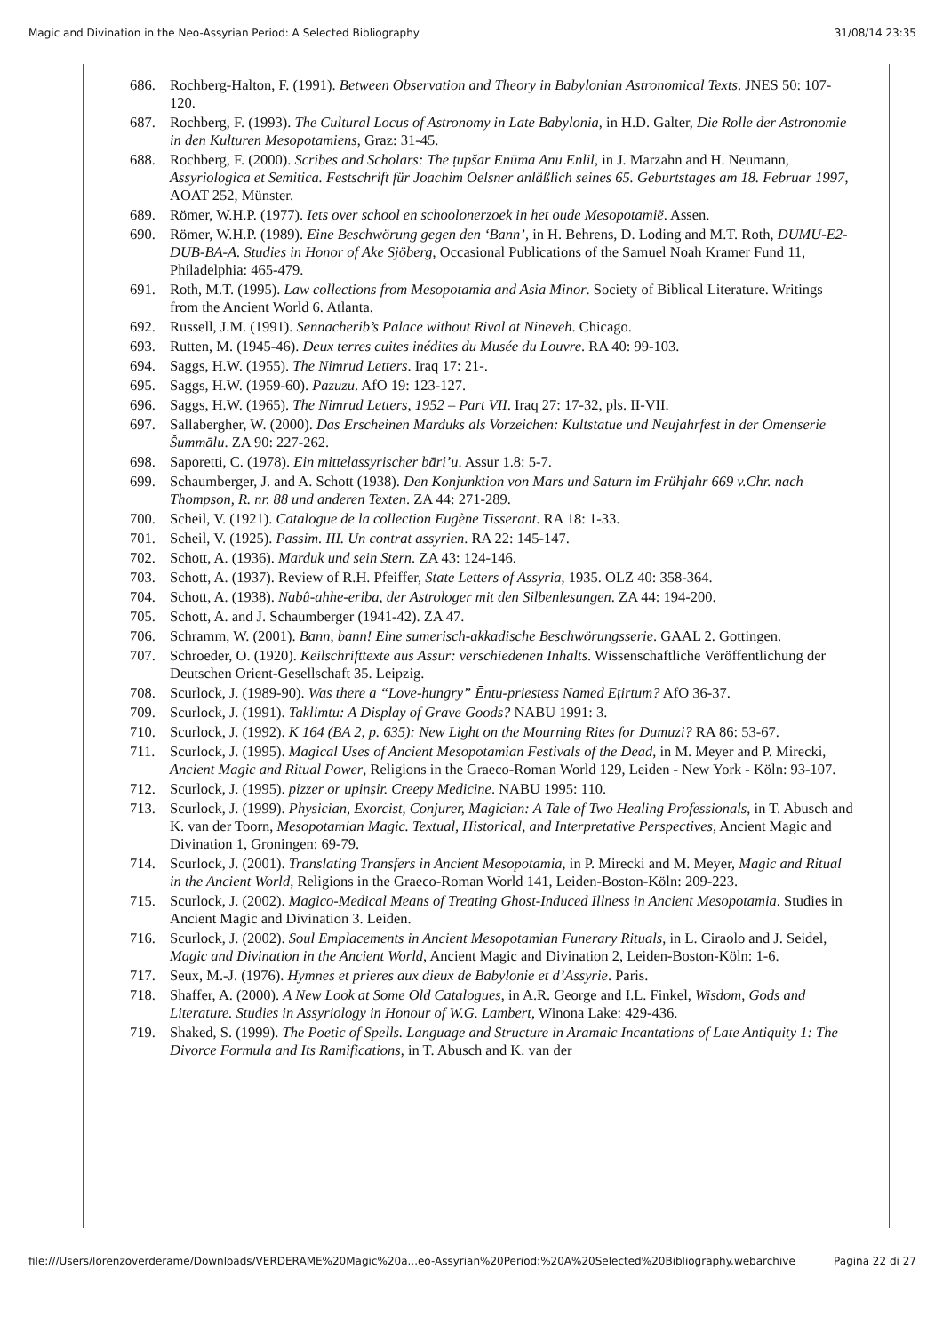Magic and Divination in the Neo-Assyrian Period: A Selected Bibliography 31/08/14 23:35
686. Rochberg-Halton, F. (1991). Between Observation and Theory in Babylonian Astronomical Texts. JNES 50: 107-120.
687. Rochberg, F. (1993). The Cultural Locus of Astronomy in Late Babylonia, in H.D. Galter, Die Rolle der Astronomie in den Kulturen Mesopotamiens, Graz: 31-45.
688. Rochberg, F. (2000). Scribes and Scholars: The ṭupšar Enūma Anu Enlil, in J. Marzahn and H. Neumann, Assyriologica et Semitica. Festschrift für Joachim Oelsner anläßlich seines 65. Geburtstages am 18. Februar 1997, AOAT 252, Münster.
689. Römer, W.H.P. (1977). Iets over school en schoolonerzoek in het oude Mesopotamië. Assen.
690. Römer, W.H.P. (1989). Eine Beschwörung gegen den ‘Bann’, in H. Behrens, D. Loding and M.T. Roth, DUMU-E2-DUB-BA-A. Studies in Honor of Ake Sjöberg, Occasional Publications of the Samuel Noah Kramer Fund 11, Philadelphia: 465-479.
691. Roth, M.T. (1995). Law collections from Mesopotamia and Asia Minor. Society of Biblical Literature. Writings from the Ancient World 6. Atlanta.
692. Russell, J.M. (1991). Sennacherib’s Palace without Rival at Nineveh. Chicago.
693. Rutten, M. (1945-46). Deux terres cuites inédites du Musée du Louvre. RA 40: 99-103.
694. Saggs, H.W. (1955). The Nimrud Letters. Iraq 17: 21-.
695. Saggs, H.W. (1959-60). Pazuzu. AfO 19: 123-127.
696. Saggs, H.W. (1965). The Nimrud Letters, 1952 – Part VII. Iraq 27: 17-32, pls. II-VII.
697. Sallabergher, W. (2000). Das Erscheinen Marduks als Vorzeichen: Kultstatue und Neujahrfest in der Omenserie Šummālu. ZA 90: 227-262.
698. Saporetti, C. (1978). Ein mittelassyrischer bāri’u. Assur 1.8: 5-7.
699. Schaumberger, J. and A. Schott (1938). Den Konjunktion von Mars und Saturn im Frühjahr 669 v.Chr. nach Thompson, R. nr. 88 und anderen Texten. ZA 44: 271-289.
700. Scheil, V. (1921). Catalogue de la collection Eugène Tisserant. RA 18: 1-33.
701. Scheil, V. (1925). Passim. III. Un contrat assyrien. RA 22: 145-147.
702. Schott, A. (1936). Marduk und sein Stern. ZA 43: 124-146.
703. Schott, A. (1937). Review of R.H. Pfeiffer, State Letters of Assyria, 1935. OLZ 40: 358-364.
704. Schott, A. (1938). Nabû-ahhe-eriba, der Astrologer mit den Silbenlesungen. ZA 44: 194-200.
705. Schott, A. and J. Schaumberger (1941-42). ZA 47.
706. Schramm, W. (2001). Bann, bann! Eine sumerisch-akkadische Beschwörungsserie. GAAL 2. Gottingen.
707. Schroeder, O. (1920). Keilschrifttexte aus Assur: verschiedenen Inhalts. Wissenschaftliche Veröffentlichung der Deutschen Orient-Gesellschaft 35. Leipzig.
708. Scurlock, J. (1989-90). Was there a “Love-hungry” Ēntu-priestess Named Eṭirtum? AfO 36-37.
709. Scurlock, J. (1991). Taklimtu: A Display of Grave Goods? NABU 1991: 3.
710. Scurlock, J. (1992). K 164 (BA 2, p. 635): New Light on the Mourning Rites for Dumuzi? RA 86: 53-67.
711. Scurlock, J. (1995). Magical Uses of Ancient Mesopotamian Festivals of the Dead, in M. Meyer and P. Mirecki, Ancient Magic and Ritual Power, Religions in the Graeco-Roman World 129, Leiden - New York - Köln: 93-107.
712. Scurlock, J. (1995). pizzer or upinṣir. Creepy Medicine. NABU 1995: 110.
713. Scurlock, J. (1999). Physician, Exorcist, Conjurer, Magician: A Tale of Two Healing Professionals, in T. Abusch and K. van der Toorn, Mesopotamian Magic. Textual, Historical, and Interpretative Perspectives, Ancient Magic and Divination 1, Groningen: 69-79.
714. Scurlock, J. (2001). Translating Transfers in Ancient Mesopotamia, in P. Mirecki and M. Meyer, Magic and Ritual in the Ancient World, Religions in the Graeco-Roman World 141, Leiden-Boston-Köln: 209-223.
715. Scurlock, J. (2002). Magico-Medical Means of Treating Ghost-Induced Illness in Ancient Mesopotamia. Studies in Ancient Magic and Divination 3. Leiden.
716. Scurlock, J. (2002). Soul Emplacements in Ancient Mesopotamian Funerary Rituals, in L. Ciraolo and J. Seidel, Magic and Divination in the Ancient World, Ancient Magic and Divination 2, Leiden-Boston-Köln: 1-6.
717. Seux, M.-J. (1976). Hymnes et prieres aux dieux de Babylonie et d’Assyrie. Paris.
718. Shaffer, A. (2000). A New Look at Some Old Catalogues, in A.R. George and I.L. Finkel, Wisdom, Gods and Literature. Studies in Assyriology in Honour of W.G. Lambert, Winona Lake: 429-436.
719. Shaked, S. (1999). The Poetic of Spells. Language and Structure in Aramaic Incantations of Late Antiquity 1: The Divorce Formula and Its Ramifications, in T. Abusch and K. van der
file:///Users/lorenzoverderame/Downloads/VERDERAME%20Magic%20a...eo-Assyrian%20Period:%20A%20Selected%20Bibliography.webarchive Pagina 22 di 27